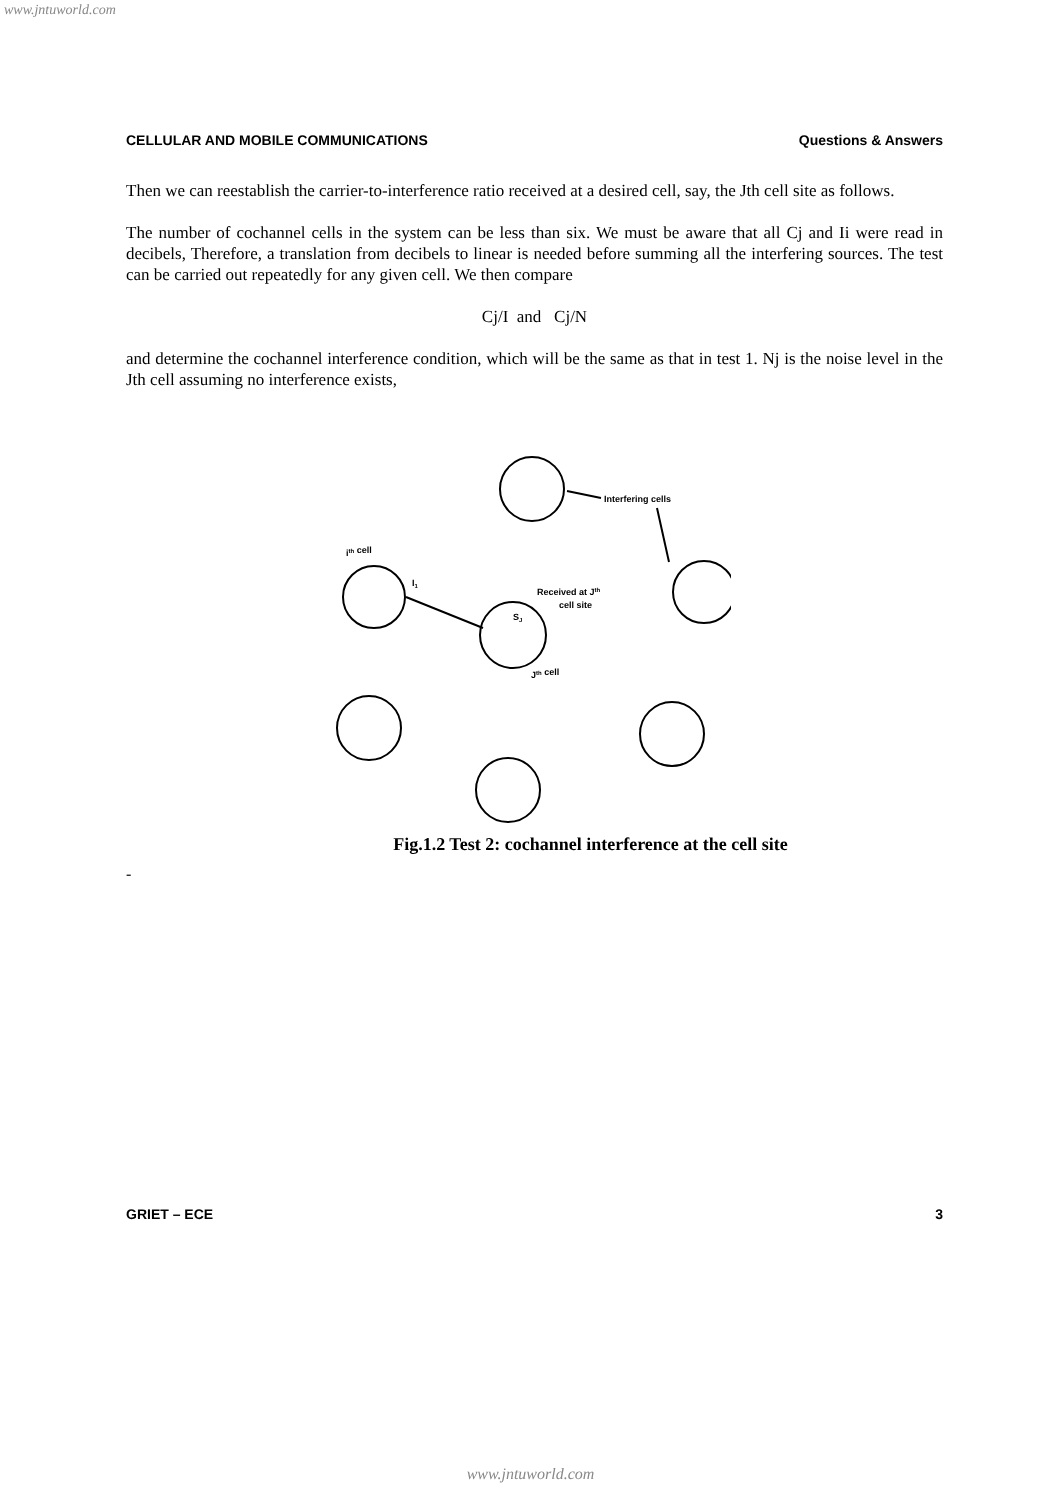www.jntuworld.com
CELLULAR AND MOBILE COMMUNICATIONS Questions & Answers
Then we can reestablish the carrier-to-interference ratio received at a desired cell, say, the Jth cell site as follows.
The number of cochannel cells in the system can be less than six. We must be aware that all Cj and Ii were read in decibels, Therefore, a translation from decibels to linear is needed before summing all the interfering sources. The test can be carried out repeatedly for any given cell. We then compare
Cj/I and Cj/N
and determine the cochannel interference condition, which will be the same as that in test 1. Nj is the noise level in the Jth cell assuming no interference exists,
Interfering cells
ith cell
I1
Received at Jth
cell site
SJ
Jth cell
Fig.1.2 Test 2: cochannel interference at the cell site
-
GRIET – ECE 3
www.jntuworld.com